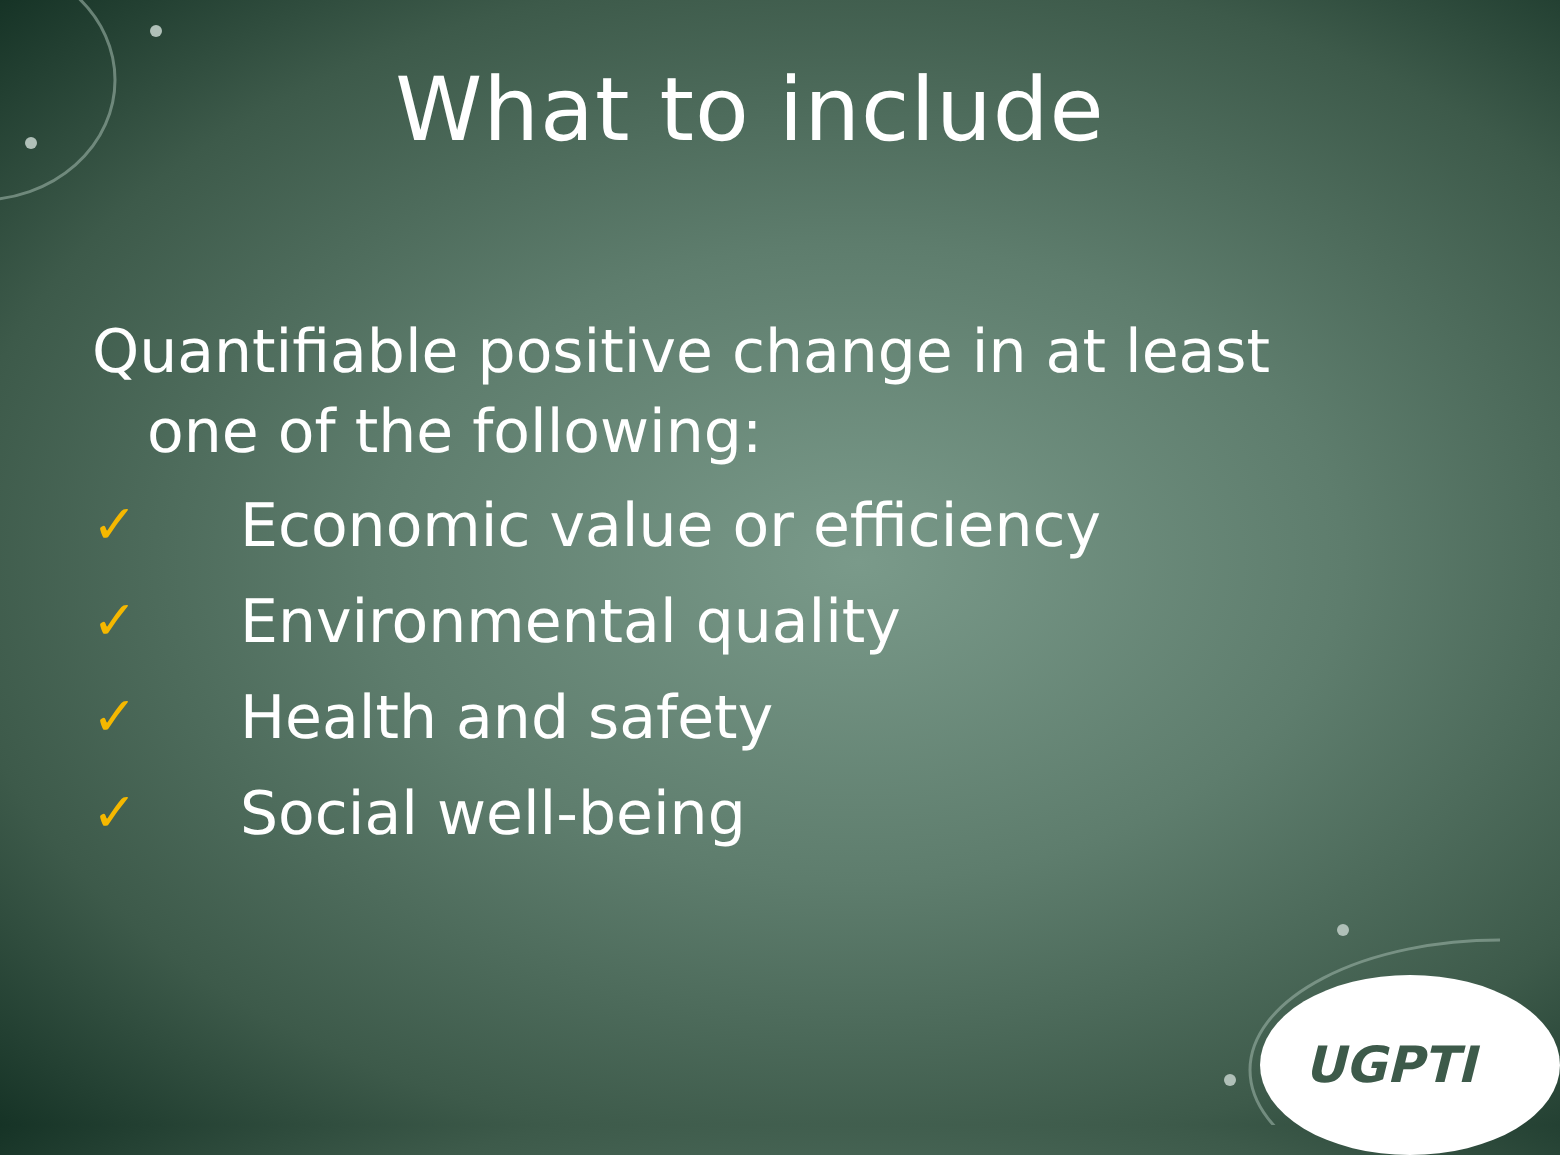What to include
Quantifiable positive change in at least
one of the following:
✓ Economic value or efficiency
✓ Environmental quality
✓ Health and safety
✓ Social well-being
UGPTI